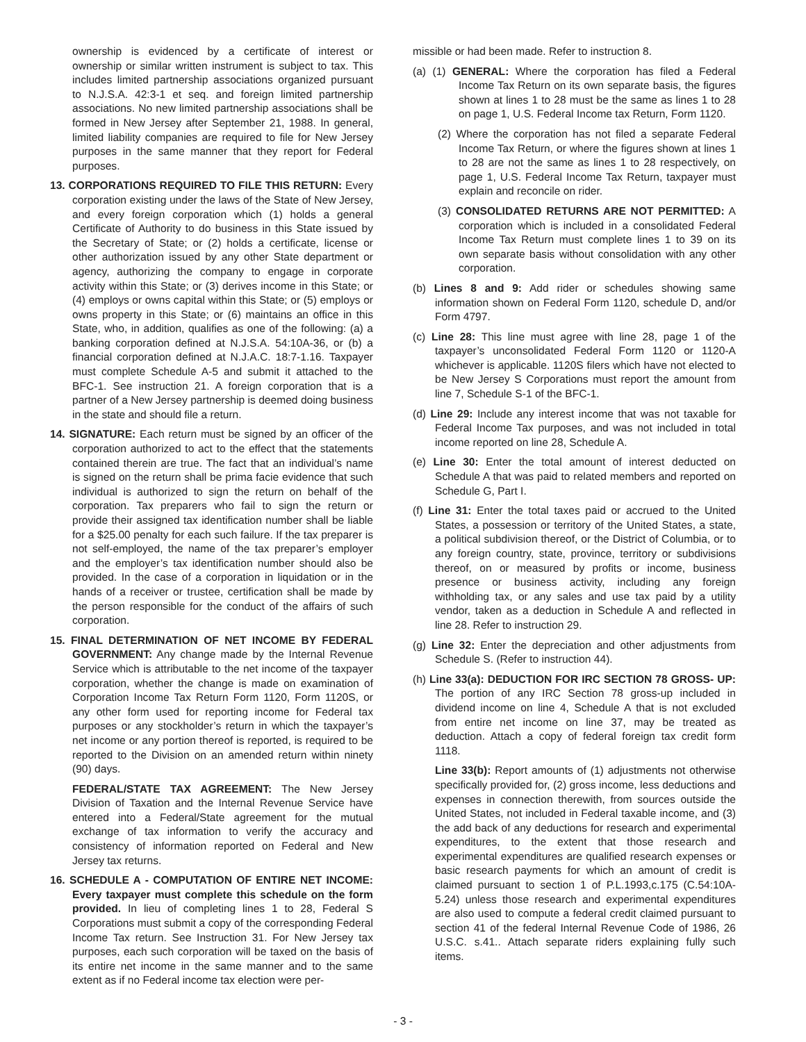ownership is evidenced by a certificate of interest or ownership or similar written instrument is subject to tax. This includes limited partnership associations organized pursuant to N.J.S.A. 42:3-1 et seq. and foreign limited partnership associations. No new limited partnership associations shall be formed in New Jersey after September 21, 1988. In general, limited liability companies are required to file for New Jersey purposes in the same manner that they report for Federal purposes.
13. CORPORATIONS REQUIRED TO FILE THIS RETURN: Every corporation existing under the laws of the State of New Jersey, and every foreign corporation which (1) holds a general Certificate of Authority to do business in this State issued by the Secretary of State; or (2) holds a certificate, license or other authorization issued by any other State department or agency, authorizing the company to engage in corporate activity within this State; or (3) derives income in this State; or (4) employs or owns capital within this State; or (5) employs or owns property in this State; or (6) maintains an office in this State, who, in addition, qualifies as one of the following: (a) a banking corporation defined at N.J.S.A. 54:10A-36, or (b) a financial corporation defined at N.J.A.C. 18:7-1.16. Taxpayer must complete Schedule A-5 and submit it attached to the BFC-1. See instruction 21. A foreign corporation that is a partner of a New Jersey partnership is deemed doing business in the state and should file a return.
14. SIGNATURE: Each return must be signed by an officer of the corporation authorized to act to the effect that the statements contained therein are true. The fact that an individual’s name is signed on the return shall be prima facie evidence that such individual is authorized to sign the return on behalf of the corporation. Tax preparers who fail to sign the return or provide their assigned tax identification number shall be liable for a $25.00 penalty for each such failure. If the tax preparer is not self-employed, the name of the tax preparer’s employer and the employer’s tax identification number should also be provided. In the case of a corporation in liquidation or in the hands of a receiver or trustee, certification shall be made by the person responsible for the conduct of the affairs of such corporation.
15. FINAL DETERMINATION OF NET INCOME BY FEDERAL GOVERNMENT: Any change made by the Internal Revenue Service which is attributable to the net income of the taxpayer corporation, whether the change is made on examination of Corporation Income Tax Return Form 1120, Form 1120S, or any other form used for reporting income for Federal tax purposes or any stockholder’s return in which the taxpayer’s net income or any portion thereof is reported, is required to be reported to the Division on an amended return within ninety (90) days.
FEDERAL/STATE TAX AGREEMENT: The New Jersey Division of Taxation and the Internal Revenue Service have entered into a Federal/State agreement for the mutual exchange of tax information to verify the accuracy and consistency of information reported on Federal and New Jersey tax returns.
16. SCHEDULE A - COMPUTATION OF ENTIRE NET INCOME: Every taxpayer must complete this schedule on the form provided. In lieu of completing lines 1 to 28, Federal S Corporations must submit a copy of the corresponding Federal Income Tax return. See Instruction 31. For New Jersey tax purposes, each such corporation will be taxed on the basis of its entire net income in the same manner and to the same extent as if no Federal income tax election were per-
missible or had been made. Refer to instruction 8.
(a) (1) GENERAL: Where the corporation has filed a Federal Income Tax Return on its own separate basis, the figures shown at lines 1 to 28 must be the same as lines 1 to 28 on page 1, U.S. Federal Income tax Return, Form 1120.
(2) Where the corporation has not filed a separate Federal Income Tax Return, or where the figures shown at lines 1 to 28 are not the same as lines 1 to 28 respectively, on page 1, U.S. Federal Income Tax Return, taxpayer must explain and reconcile on rider.
(3) CONSOLIDATED RETURNS ARE NOT PERMITTED: A corporation which is included in a consolidated Federal Income Tax Return must complete lines 1 to 39 on its own separate basis without consolidation with any other corporation.
(b) Lines 8 and 9: Add rider or schedules showing same information shown on Federal Form 1120, schedule D, and/or Form 4797.
(c) Line 28: This line must agree with line 28, page 1 of the taxpayer’s unconsolidated Federal Form 1120 or 1120-A whichever is applicable. 1120S filers which have not elected to be New Jersey S Corporations must report the amount from line 7, Schedule S-1 of the BFC-1.
(d) Line 29: Include any interest income that was not taxable for Federal Income Tax purposes, and was not included in total income reported on line 28, Schedule A.
(e) Line 30: Enter the total amount of interest deducted on Schedule A that was paid to related members and reported on Schedule G, Part I.
(f) Line 31: Enter the total taxes paid or accrued to the United States, a possession or territory of the United States, a state, a political subdivision thereof, or the District of Columbia, or to any foreign country, state, province, territory or subdivisions thereof, on or measured by profits or income, business presence or business activity, including any foreign withholding tax, or any sales and use tax paid by a utility vendor, taken as a deduction in Schedule A and reflected in line 28. Refer to instruction 29.
(g) Line 32: Enter the depreciation and other adjustments from Schedule S. (Refer to instruction 44).
(h) Line 33(a): DEDUCTION FOR IRC SECTION 78 GROSS- UP: The portion of any IRC Section 78 gross-up included in dividend income on line 4, Schedule A that is not excluded from entire net income on line 37, may be treated as deduction. Attach a copy of federal foreign tax credit form 1118.
Line 33(b): Report amounts of (1) adjustments not otherwise specifically provided for, (2) gross income, less deductions and expenses in connection therewith, from sources outside the United States, not included in Federal taxable income, and (3) the add back of any deductions for research and experimental expenditures, to the extent that those research and experimental expenditures are qualified research expenses or basic research payments for which an amount of credit is claimed pursuant to section 1 of P.L.1993,c.175 (C.54:10A-5.24) unless those research and experimental expenditures are also used to compute a federal credit claimed pursuant to section 41 of the federal Internal Revenue Code of 1986, 26 U.S.C. s.41.. Attach separate riders explaining fully such items.
- 3 -